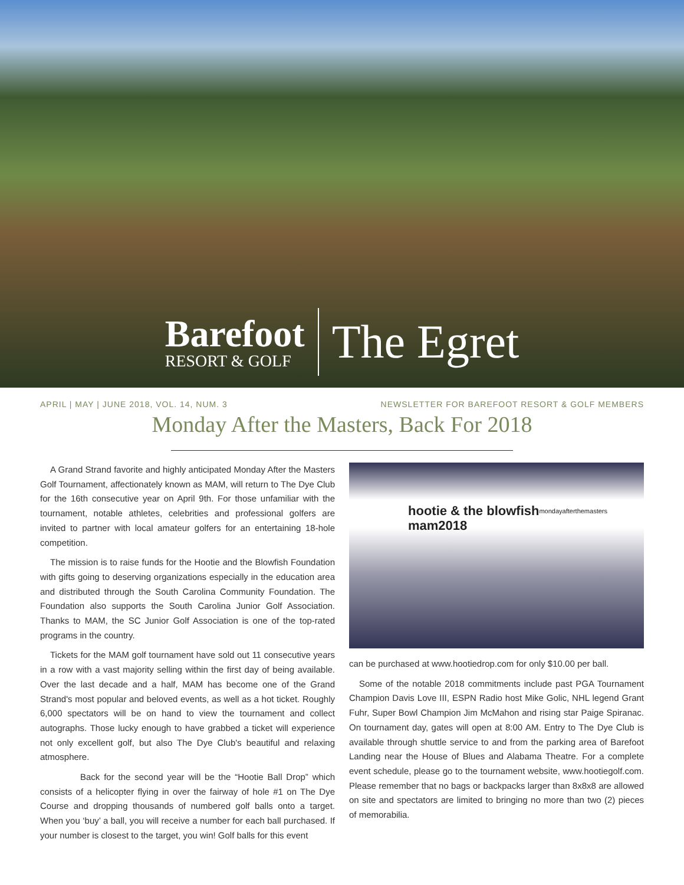Barefoot
RESORT & GOLF
The Egret
APRIL | MAY | JUNE 2018, VOL. 14, NUM. 3 NEWSLETTER FOR BAREFOOT RESORT & GOLF MEMBERS
Monday After the Masters, Back For 2018
A Grand Strand favorite and highly anticipated Monday After the Masters Golf Tournament, affectionately known as MAM, will return to The Dye Club for the 16th consecutive year on April 9th. For those unfamiliar with the tournament, notable athletes, celebrities and professional golfers are invited to partner with local amateur golfers for an entertaining 18-hole competition.
The mission is to raise funds for the Hootie and the Blowfish Foundation with gifts going to deserving organizations especially in the education area and distributed through the South Carolina Community Foundation. The Foundation also supports the South Carolina Junior Golf Association. Thanks to MAM, the SC Junior Golf Association is one of the top-rated programs in the country.
Tickets for the MAM golf tournament have sold out 11 consecutive years in a row with a vast majority selling within the first day of being available. Over the last decade and a half, MAM has become one of the Grand Strand's most popular and beloved events, as well as a hot ticket. Roughly 6,000 spectators will be on hand to view the tournament and collect autographs. Those lucky enough to have grabbed a ticket will experience not only excellent golf, but also The Dye Club's beautiful and relaxing atmosphere.
Back for the second year will be the “Hootie Ball Drop” which consists of a helicopter flying in over the fairway of hole #1 on The Dye Course and dropping thousands of numbered golf balls onto a target. When you ‘buy’ a ball, you will receive a number for each ball purchased. If your number is closest to the target, you win! Golf balls for this event
hootie & the blowfish
mam2018
mondayafterthemasters
can be purchased at www.hootiedrop.com for only $10.00 per ball.
Some of the notable 2018 commitments include past PGA Tournament Champion Davis Love III, ESPN Radio host Mike Golic, NHL legend Grant Fuhr, Super Bowl Champion Jim McMahon and rising star Paige Spiranac. On tournament day, gates will open at 8:00 AM. Entry to The Dye Club is available through shuttle service to and from the parking area of Barefoot Landing near the House of Blues and Alabama Theatre. For a complete event schedule, please go to the tournament website, www.hootiegolf.com. Please remember that no bags or backpacks larger than 8x8x8 are allowed on site and spectators are limited to bringing no more than two (2) pieces of memorabilia.